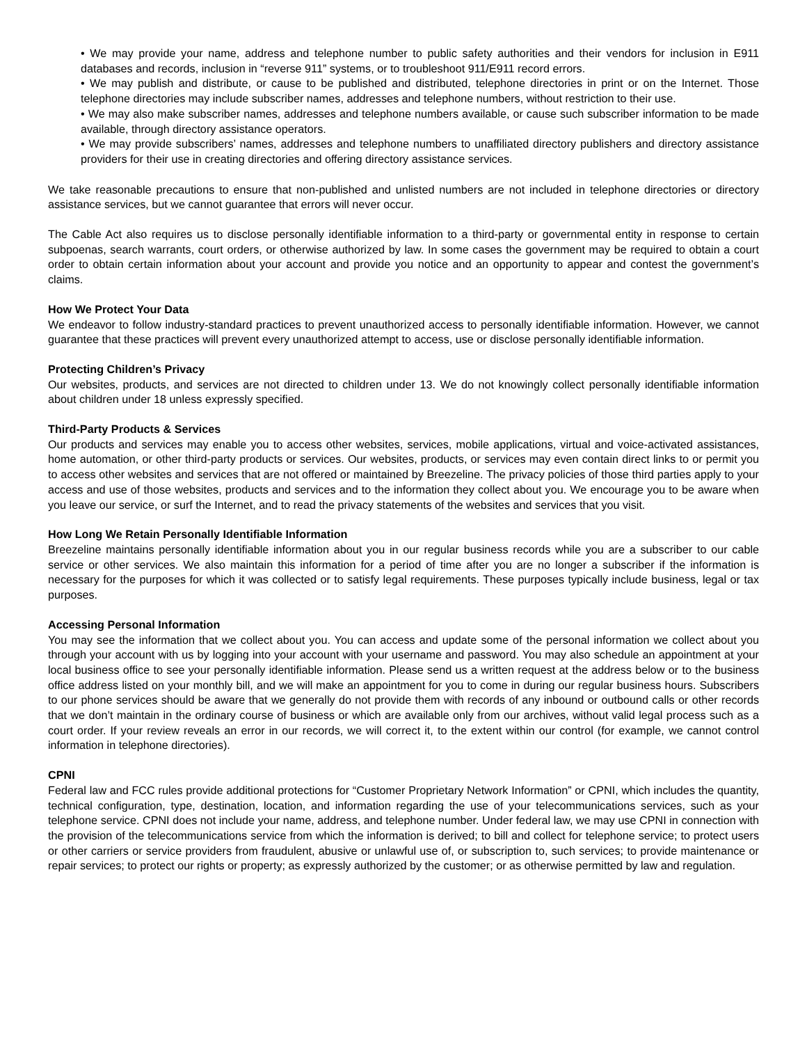• We may provide your name, address and telephone number to public safety authorities and their vendors for inclusion in E911 databases and records, inclusion in “reverse 911” systems, or to troubleshoot 911/E911 record errors.
• We may publish and distribute, or cause to be published and distributed, telephone directories in print or on the Internet. Those telephone directories may include subscriber names, addresses and telephone numbers, without restriction to their use.
• We may also make subscriber names, addresses and telephone numbers available, or cause such subscriber information to be made available, through directory assistance operators.
• We may provide subscribers’ names, addresses and telephone numbers to unaffiliated directory publishers and directory assistance providers for their use in creating directories and offering directory assistance services.
We take reasonable precautions to ensure that non-published and unlisted numbers are not included in telephone directories or directory assistance services, but we cannot guarantee that errors will never occur.
The Cable Act also requires us to disclose personally identifiable information to a third-party or governmental entity in response to certain subpoenas, search warrants, court orders, or otherwise authorized by law. In some cases the government may be required to obtain a court order to obtain certain information about your account and provide you notice and an opportunity to appear and contest the government’s claims.
How We Protect Your Data
We endeavor to follow industry-standard practices to prevent unauthorized access to personally identifiable information. However, we cannot guarantee that these practices will prevent every unauthorized attempt to access, use or disclose personally identifiable information.
Protecting Children’s Privacy
Our websites, products, and services are not directed to children under 13. We do not knowingly collect personally identifiable information about children under 18 unless expressly specified.
Third-Party Products & Services
Our products and services may enable you to access other websites, services, mobile applications, virtual and voice-activated assistances, home automation, or other third-party products or services. Our websites, products, or services may even contain direct links to or permit you to access other websites and services that are not offered or maintained by Breezeline. The privacy policies of those third parties apply to your access and use of those websites, products and services and to the information they collect about you. We encourage you to be aware when you leave our service, or surf the Internet, and to read the privacy statements of the websites and services that you visit.
How Long We Retain Personally Identifiable Information
Breezeline maintains personally identifiable information about you in our regular business records while you are a subscriber to our cable service or other services. We also maintain this information for a period of time after you are no longer a subscriber if the information is necessary for the purposes for which it was collected or to satisfy legal requirements. These purposes typically include business, legal or tax purposes.
Accessing Personal Information
You may see the information that we collect about you. You can access and update some of the personal information we collect about you through your account with us by logging into your account with your username and password. You may also schedule an appointment at your local business office to see your personally identifiable information. Please send us a written request at the address below or to the business office address listed on your monthly bill, and we will make an appointment for you to come in during our regular business hours. Subscribers to our phone services should be aware that we generally do not provide them with records of any inbound or outbound calls or other records that we don’t maintain in the ordinary course of business or which are available only from our archives, without valid legal process such as a court order. If your review reveals an error in our records, we will correct it, to the extent within our control (for example, we cannot control information in telephone directories).
CPNI
Federal law and FCC rules provide additional protections for “Customer Proprietary Network Information” or CPNI, which includes the quantity, technical configuration, type, destination, location, and information regarding the use of your telecommunications services, such as your telephone service. CPNI does not include your name, address, and telephone number. Under federal law, we may use CPNI in connection with the provision of the telecommunications service from which the information is derived; to bill and collect for telephone service; to protect users or other carriers or service providers from fraudulent, abusive or unlawful use of, or subscription to, such services; to provide maintenance or repair services; to protect our rights or property; as expressly authorized by the customer; or as otherwise permitted by law and regulation.